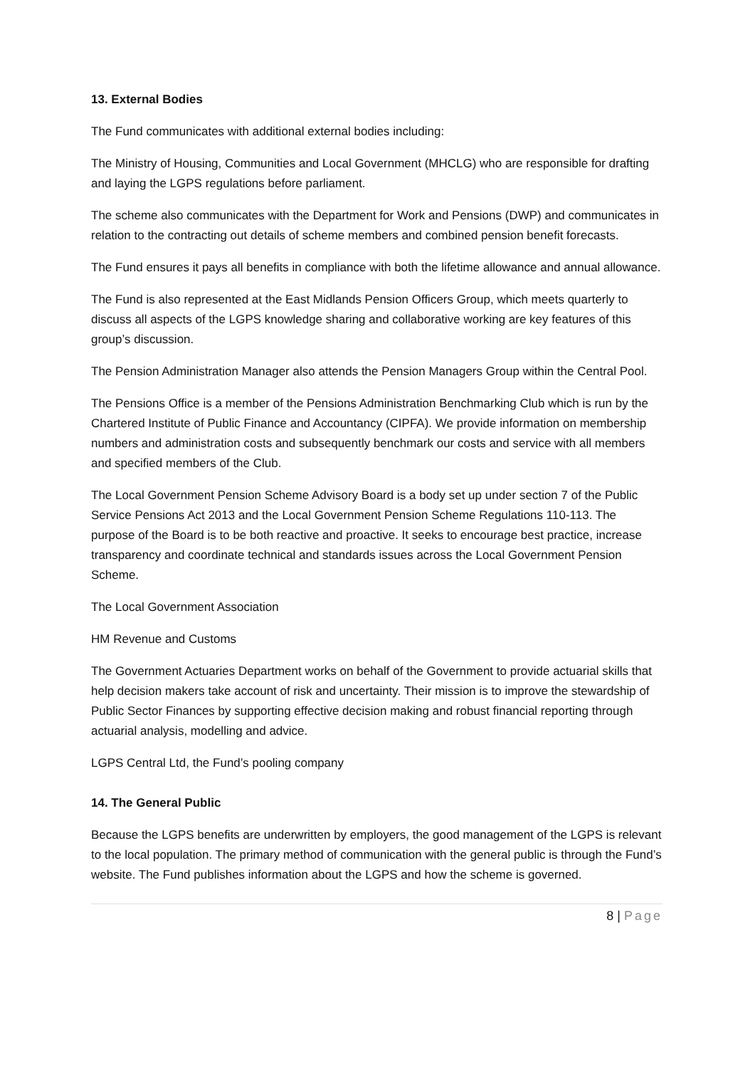13. External Bodies
The Fund communicates with additional external bodies including:
The Ministry of Housing, Communities and Local Government (MHCLG) who are responsible for drafting and laying the LGPS regulations before parliament.
The scheme also communicates with the Department for Work and Pensions (DWP) and communicates in relation to the contracting out details of scheme members and combined pension benefit forecasts.
The Fund ensures it pays all benefits in compliance with both the lifetime allowance and annual allowance.
The Fund is also represented at the East Midlands Pension Officers Group, which meets quarterly to discuss all aspects of the LGPS knowledge sharing and collaborative working are key features of this group’s discussion.
The Pension Administration Manager also attends the Pension Managers Group within the Central Pool.
The Pensions Office is a member of the Pensions Administration Benchmarking Club which is run by the Chartered Institute of Public Finance and Accountancy (CIPFA). We provide information on membership numbers and administration costs and subsequently benchmark our costs and service with all members and specified members of the Club.
The Local Government Pension Scheme Advisory Board is a body set up under section 7 of the Public Service Pensions Act 2013 and the Local Government Pension Scheme Regulations 110-113. The purpose of the Board is to be both reactive and proactive. It seeks to encourage best practice, increase transparency and coordinate technical and standards issues across the Local Government Pension Scheme.
The Local Government Association
HM Revenue and Customs
The Government Actuaries Department works on behalf of the Government to provide actuarial skills that help decision makers take account of risk and uncertainty. Their mission is to improve the stewardship of Public Sector Finances by supporting effective decision making and robust financial reporting through actuarial analysis, modelling and advice.
LGPS Central Ltd, the Fund’s pooling company
14. The General Public
Because the LGPS benefits are underwritten by employers, the good management of the LGPS is relevant to the local population. The primary method of communication with the general public is through the Fund’s website. The Fund publishes information about the LGPS and how the scheme is governed.
8 | Page